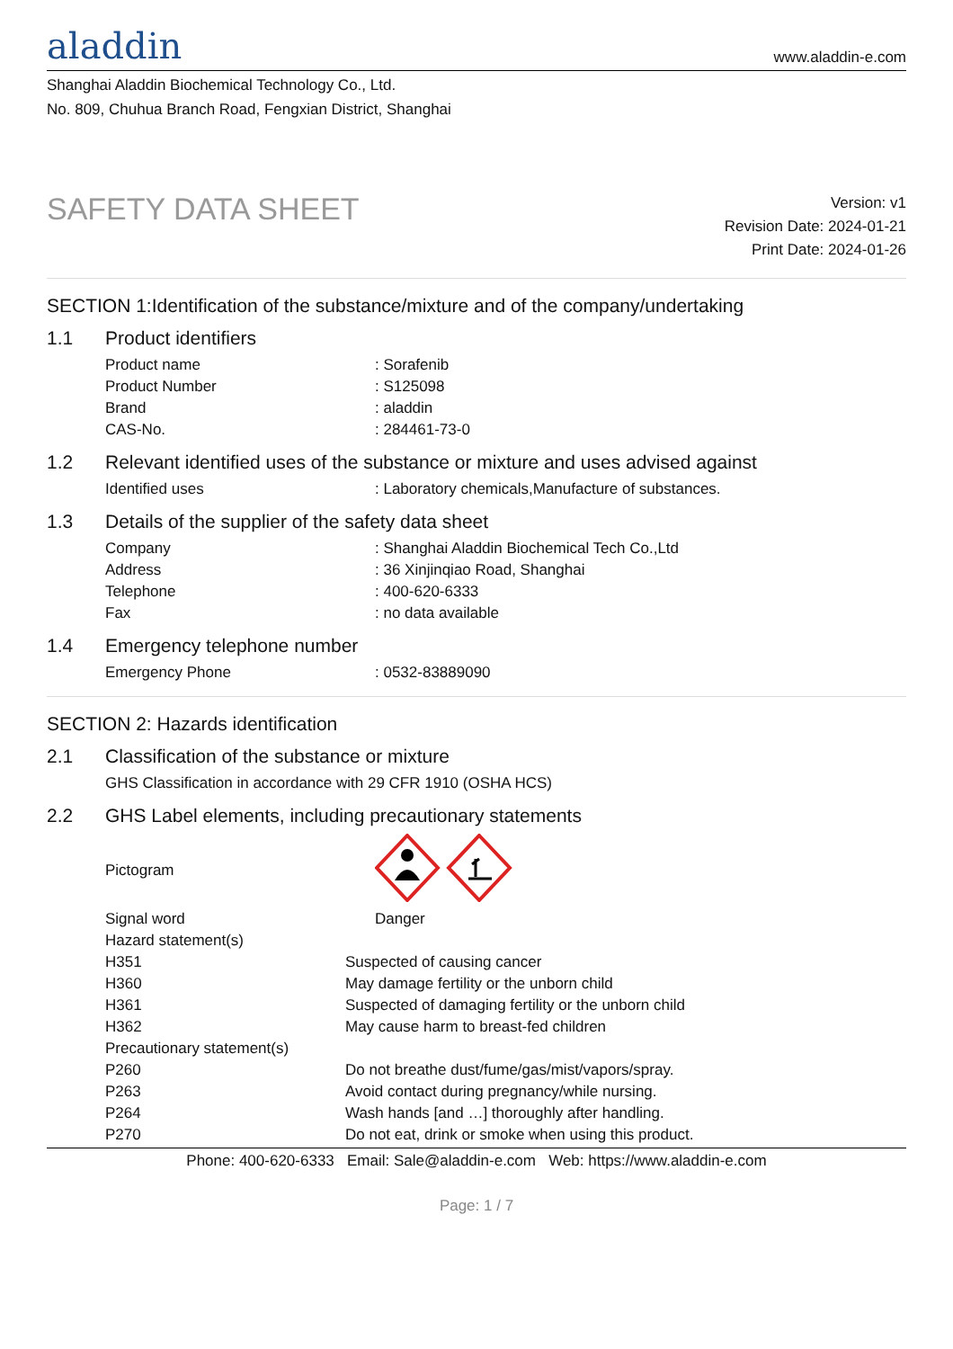aladdin
www.aladdin-e.com
Shanghai Aladdin Biochemical Technology Co., Ltd.
No. 809, Chuhua Branch Road, Fengxian District, Shanghai
SAFETY DATA SHEET
Version: v1
Revision Date: 2024-01-21
Print Date: 2024-01-26
SECTION 1:Identification of the substance/mixture and of the company/undertaking
1.1 Product identifiers
| Product name | : Sorafenib |
| Product Number | : S125098 |
| Brand | : aladdin |
| CAS-No. | : 284461-73-0 |
1.2 Relevant identified uses of the substance or mixture and uses advised against
| Identified uses | : Laboratory chemicals,Manufacture of substances. |
1.3 Details of the supplier of the safety data sheet
| Company | : Shanghai Aladdin Biochemical Tech Co.,Ltd |
| Address | : 36 Xinjinqiao Road, Shanghai |
| Telephone | : 400-620-6333 |
| Fax | : no data available |
1.4 Emergency telephone number
| Emergency Phone | : 0532-83889090 |
SECTION 2: Hazards identification
2.1 Classification of the substance or mixture
| GHS Classification in accordance with 29 CFR 1910 (OSHA HCS) |
2.2 GHS Label elements, including precautionary statements
| Pictogram | |
| Signal word | Danger |
| Hazard statement(s) | |
| H351 | Suspected of causing cancer |
| H360 | May damage fertility or the unborn child |
| H361 | Suspected of damaging fertility or the unborn child |
| H362 | May cause harm to breast-fed children |
| Precautionary statement(s) | |
| P260 | Do not breathe dust/fume/gas/mist/vapors/spray. |
| P263 | Avoid contact during pregnancy/while nursing. |
| P264 | Wash hands [and …] thoroughly after handling. |
| P270 | Do not eat, drink or smoke when using this product. |
Phone: 400-620-6333 Email: Sale@aladdin-e.com Web: https://www.aladdin-e.com
Page: 1 / 7